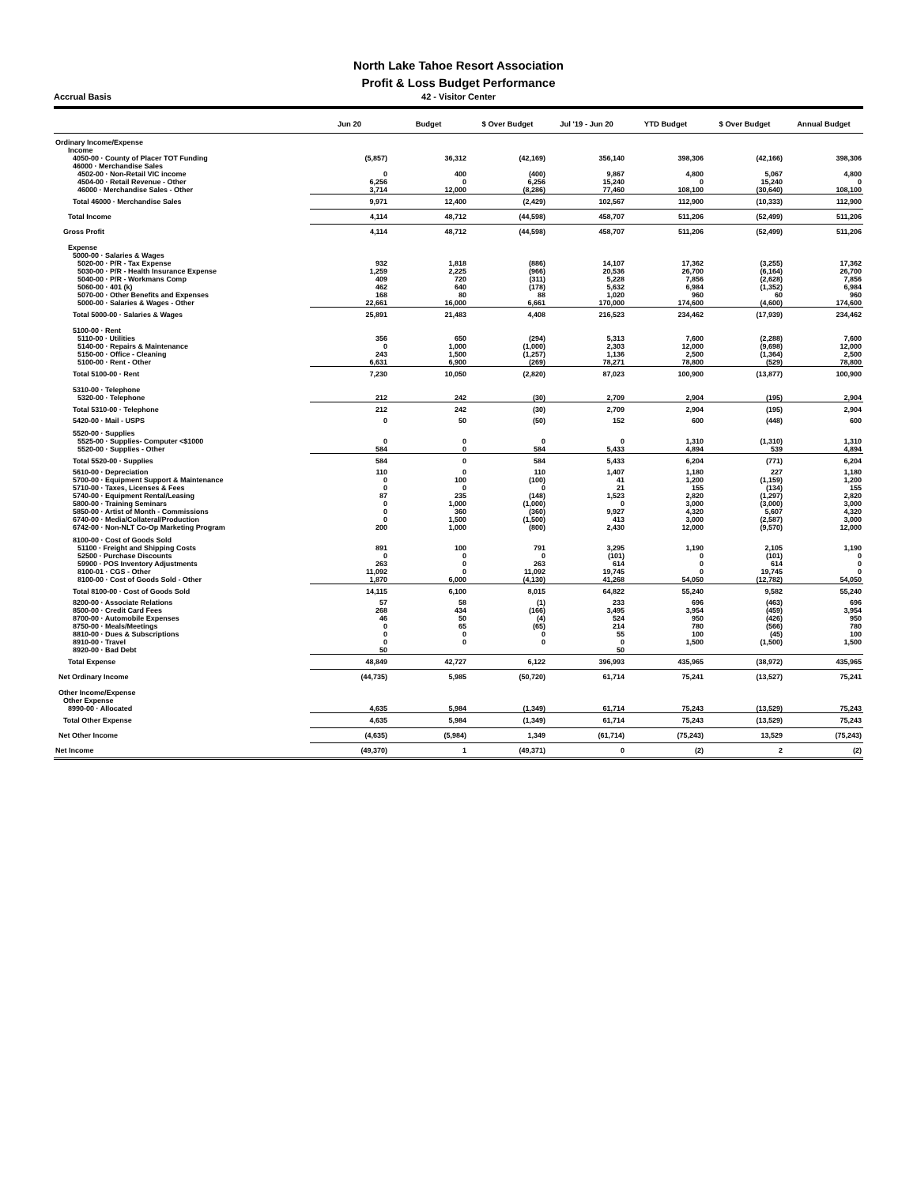North Lake Tahoe Resort Association
Profit & Loss Budget Performance
Accrual Basis 42 - Visitor Center
| | Jun 20 | Budget | $ Over Budget | Jul '19 - Jun 20 | YTD Budget | $ Over Budget | Annual Budget |
| --- | --- | --- | --- | --- | --- | --- | --- |
| Ordinary Income/Expense | | | | | | | |
| Income | | | | | | | |
| 4050-00 · County of Placer TOT Funding | (5,857) | 36,312 | (42,169) | 356,140 | 398,306 | (42,166) | 398,306 |
| 46000 · Merchandise Sales | | | | | | | |
| 4502-00 · Non-Retail VIC income | 0 | 400 | (400) | 9,867 | 4,800 | 5,067 | 4,800 |
| 4504-00 · Retail Revenue - Other | 6,256 | 0 | 6,256 | 15,240 | 0 | 15,240 | 0 |
| 46000 · Merchandise Sales - Other | 3,714 | 12,000 | (8,286) | 77,460 | 108,100 | (30,640) | 108,100 |
| Total 46000 · Merchandise Sales | 9,971 | 12,400 | (2,429) | 102,567 | 112,900 | (10,333) | 112,900 |
| Total Income | 4,114 | 48,712 | (44,598) | 458,707 | 511,206 | (52,499) | 511,206 |
| Gross Profit | 4,114 | 48,712 | (44,598) | 458,707 | 511,206 | (52,499) | 511,206 |
| Expense | | | | | | | |
| 5000-00 · Salaries & Wages | | | | | | | |
| 5020-00 · P/R - Tax Expense | 932 | 1,818 | (886) | 14,107 | 17,362 | (3,255) | 17,362 |
| 5030-00 · P/R - Health Insurance Expense | 1,259 | 2,225 | (966) | 20,536 | 26,700 | (6,164) | 26,700 |
| 5040-00 · P/R - Workmans Comp | 409 | 720 | (311) | 5,228 | 7,856 | (2,628) | 7,856 |
| 5060-00 · 401 (k) | 462 | 640 | (178) | 5,632 | 6,984 | (1,352) | 6,984 |
| 5070-00 · Other Benefits and Expenses | 168 | 80 | 88 | 1,020 | 960 | 60 | 960 |
| 5000-00 · Salaries & Wages - Other | 22,661 | 16,000 | 6,661 | 170,000 | 174,600 | (4,600) | 174,600 |
| Total 5000-00 · Salaries & Wages | 25,891 | 21,483 | 4,408 | 216,523 | 234,462 | (17,939) | 234,462 |
| 5100-00 · Rent | | | | | | | |
| 5110-00 · Utilities | 356 | 650 | (294) | 5,313 | 7,600 | (2,288) | 7,600 |
| 5140-00 · Repairs & Maintenance | 0 | 1,000 | (1,000) | 2,303 | 12,000 | (9,698) | 12,000 |
| 5150-00 · Office - Cleaning | 243 | 1,500 | (1,257) | 1,136 | 2,500 | (1,364) | 2,500 |
| 5100-00 · Rent - Other | 6,631 | 6,900 | (269) | 78,271 | 78,800 | (529) | 78,800 |
| Total 5100-00 · Rent | 7,230 | 10,050 | (2,820) | 87,023 | 100,900 | (13,877) | 100,900 |
| 5310-00 · Telephone | | | | | | | |
| 5320-00 · Telephone | 212 | 242 | (30) | 2,709 | 2,904 | (195) | 2,904 |
| Total 5310-00 · Telephone | 212 | 242 | (30) | 2,709 | 2,904 | (195) | 2,904 |
| 5420-00 · Mail - USPS | 0 | 50 | (50) | 152 | 600 | (448) | 600 |
| 5520-00 · Supplies | | | | | | | |
| 5525-00 · Supplies- Computer <$1000 | 0 | 0 | 0 | 0 | 1,310 | (1,310) | 1,310 |
| 5520-00 · Supplies - Other | 584 | 0 | 584 | 5,433 | 4,894 | 539 | 4,894 |
| Total 5520-00 · Supplies | 584 | 0 | 584 | 5,433 | 6,204 | (771) | 6,204 |
| 5610-00 · Depreciation | 110 | 0 | 110 | 1,407 | 1,180 | 227 | 1,180 |
| 5700-00 · Equipment Support & Maintenance | 0 | 100 | (100) | 41 | 1,200 | (1,159) | 1,200 |
| 5710-00 · Taxes, Licenses & Fees | 0 | 0 | 0 | 21 | 155 | (134) | 155 |
| 5740-00 · Equipment Rental/Leasing | 87 | 235 | (148) | 1,523 | 2,820 | (1,297) | 2,820 |
| 5800-00 · Training Seminars | 0 | 1,000 | (1,000) | 0 | 3,000 | (3,000) | 3,000 |
| 5850-00 · Artist of Month - Commissions | 0 | 360 | (360) | 9,927 | 4,320 | 5,607 | 4,320 |
| 6740-00 · Media/Collateral/Production | 0 | 1,500 | (1,500) | 413 | 3,000 | (2,587) | 3,000 |
| 6742-00 · Non-NLT Co-Op Marketing Program | 200 | 1,000 | (800) | 2,430 | 12,000 | (9,570) | 12,000 |
| 8100-00 · Cost of Goods Sold | | | | | | | |
| 51100 · Freight and Shipping Costs | 891 | 100 | 791 | 3,295 | 1,190 | 2,105 | 1,190 |
| 52500 · Purchase Discounts | 0 | 0 | 0 | (101) | 0 | (101) | 0 |
| 59900 · POS Inventory Adjustments | 263 | 0 | 263 | 614 | 0 | 614 | 0 |
| 8100-01 · CGS - Other | 11,092 | 0 | 11,092 | 19,745 | 0 | 19,745 | 0 |
| 8100-00 · Cost of Goods Sold - Other | 1,870 | 6,000 | (4,130) | 41,268 | 54,050 | (12,782) | 54,050 |
| Total 8100-00 · Cost of Goods Sold | 14,115 | 6,100 | 8,015 | 64,822 | 55,240 | 9,582 | 55,240 |
| 8200-00 · Associate Relations | 57 | 58 | (1) | 233 | 696 | (463) | 696 |
| 8500-00 · Credit Card Fees | 268 | 434 | (166) | 3,495 | 3,954 | (459) | 3,954 |
| 8700-00 · Automobile Expenses | 46 | 50 | (4) | 524 | 950 | (426) | 950 |
| 8750-00 · Meals/Meetings | 0 | 65 | (65) | 214 | 780 | (566) | 780 |
| 8810-00 · Dues & Subscriptions | 0 | 0 | 0 | 55 | 100 | (45) | 100 |
| 8910-00 · Travel | 0 | 0 | 0 | 0 | 1,500 | (1,500) | 1,500 |
| 8920-00 · Bad Debt | 50 | | | 50 | | | |
| Total Expense | 48,849 | 42,727 | 6,122 | 396,993 | 435,965 | (38,972) | 435,965 |
| Net Ordinary Income | (44,735) | 5,985 | (50,720) | 61,714 | 75,241 | (13,527) | 75,241 |
| Other Income/Expense | | | | | | | |
| Other Expense | | | | | | | |
| 8990-00 · Allocated | 4,635 | 5,984 | (1,349) | 61,714 | 75,243 | (13,529) | 75,243 |
| Total Other Expense | 4,635 | 5,984 | (1,349) | 61,714 | 75,243 | (13,529) | 75,243 |
| Net Other Income | (4,635) | (5,984) | 1,349 | (61,714) | (75,243) | 13,529 | (75,243) |
| Net Income | (49,370) | 1 | (49,371) | 0 | (2) | 2 | (2) |